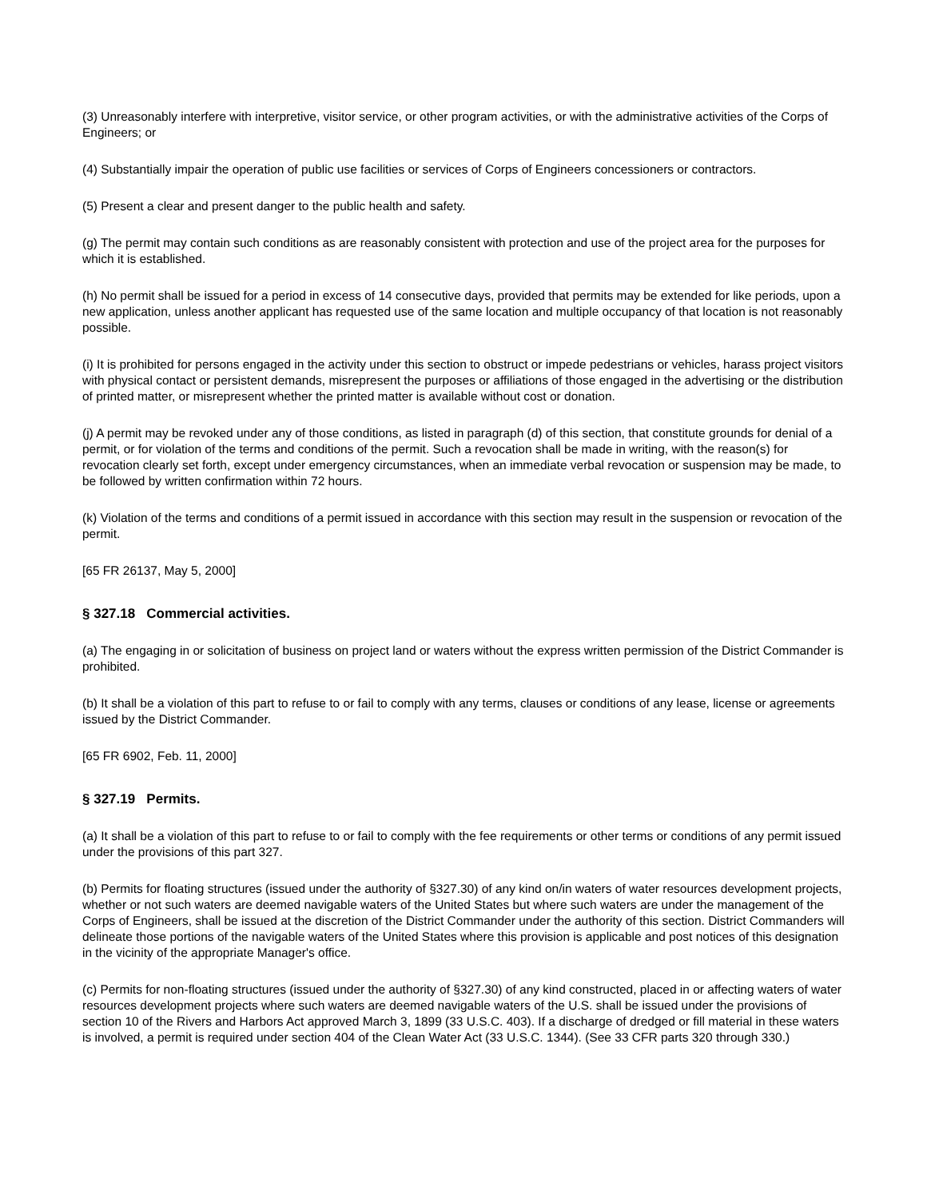(3) Unreasonably interfere with interpretive, visitor service, or other program activities, or with the administrative activities of the Corps of Engineers; or
(4) Substantially impair the operation of public use facilities or services of Corps of Engineers concessioners or contractors.
(5) Present a clear and present danger to the public health and safety.
(g) The permit may contain such conditions as are reasonably consistent with protection and use of the project area for the purposes for which it is established.
(h) No permit shall be issued for a period in excess of 14 consecutive days, provided that permits may be extended for like periods, upon a new application, unless another applicant has requested use of the same location and multiple occupancy of that location is not reasonably possible.
(i) It is prohibited for persons engaged in the activity under this section to obstruct or impede pedestrians or vehicles, harass project visitors with physical contact or persistent demands, misrepresent the purposes or affiliations of those engaged in the advertising or the distribution of printed matter, or misrepresent whether the printed matter is available without cost or donation.
(j) A permit may be revoked under any of those conditions, as listed in paragraph (d) of this section, that constitute grounds for denial of a permit, or for violation of the terms and conditions of the permit. Such a revocation shall be made in writing, with the reason(s) for revocation clearly set forth, except under emergency circumstances, when an immediate verbal revocation or suspension may be made, to be followed by written confirmation within 72 hours.
(k) Violation of the terms and conditions of a permit issued in accordance with this section may result in the suspension or revocation of the permit.
[65 FR 26137, May 5, 2000]
§ 327.18 Commercial activities.
(a) The engaging in or solicitation of business on project land or waters without the express written permission of the District Commander is prohibited.
(b) It shall be a violation of this part to refuse to or fail to comply with any terms, clauses or conditions of any lease, license or agreements issued by the District Commander.
[65 FR 6902, Feb. 11, 2000]
§ 327.19 Permits.
(a) It shall be a violation of this part to refuse to or fail to comply with the fee requirements or other terms or conditions of any permit issued under the provisions of this part 327.
(b) Permits for floating structures (issued under the authority of §327.30) of any kind on/in waters of water resources development projects, whether or not such waters are deemed navigable waters of the United States but where such waters are under the management of the Corps of Engineers, shall be issued at the discretion of the District Commander under the authority of this section. District Commanders will delineate those portions of the navigable waters of the United States where this provision is applicable and post notices of this designation in the vicinity of the appropriate Manager's office.
(c) Permits for non-floating structures (issued under the authority of §327.30) of any kind constructed, placed in or affecting waters of water resources development projects where such waters are deemed navigable waters of the U.S. shall be issued under the provisions of section 10 of the Rivers and Harbors Act approved March 3, 1899 (33 U.S.C. 403). If a discharge of dredged or fill material in these waters is involved, a permit is required under section 404 of the Clean Water Act (33 U.S.C. 1344). (See 33 CFR parts 320 through 330.)